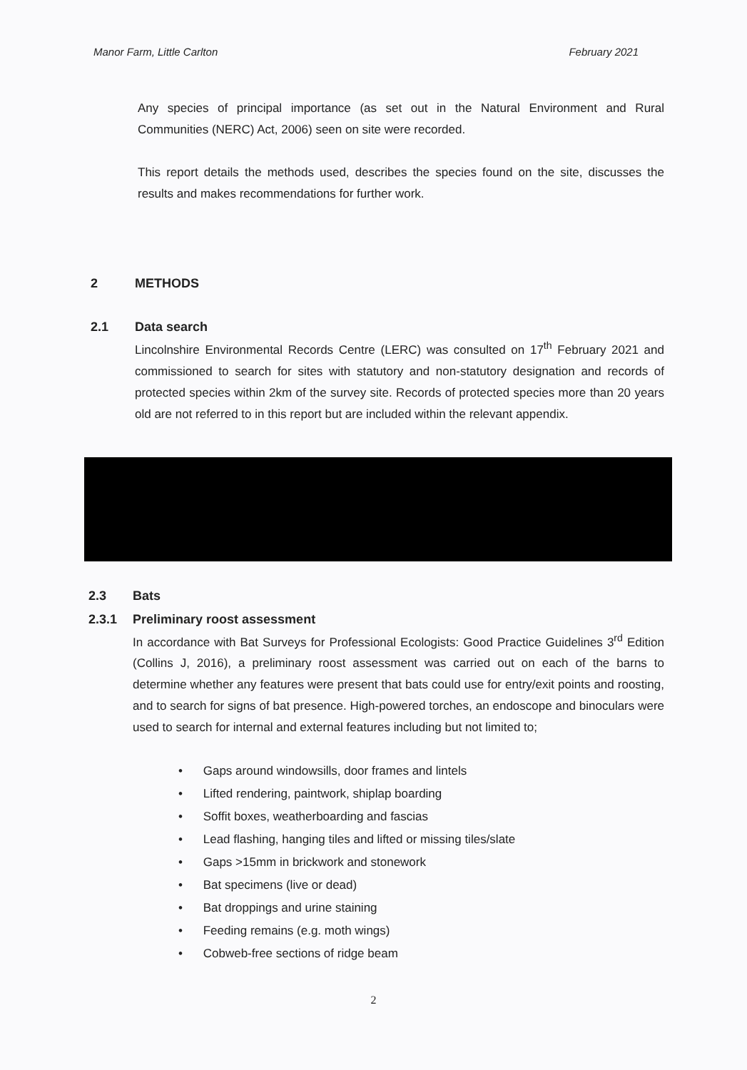Manor Farm, Little Carlton February 2021
Any species of principal importance (as set out in the Natural Environment and Rural Communities (NERC) Act, 2006) seen on site were recorded.
This report details the methods used, describes the species found on the site, discusses the results and makes recommendations for further work.
2 METHODS
2.1 Data search
Lincolnshire Environmental Records Centre (LERC) was consulted on 17<sup>th</sup> February 2021 and commissioned to search for sites with statutory and non-statutory designation and records of protected species within 2km of the survey site. Records of protected species more than 20 years old are not referred to in this report but are included within the relevant appendix.
2.3 Bats
2.3.1 Preliminary roost assessment
In accordance with Bat Surveys for Professional Ecologists: Good Practice Guidelines 3<sup>rd</sup> Edition (Collins J, 2016), a preliminary roost assessment was carried out on each of the barns to determine whether any features were present that bats could use for entry/exit points and roosting, and to search for signs of bat presence. High-powered torches, an endoscope and binoculars were used to search for internal and external features including but not limited to;
• Gaps around windowsills, door frames and lintels
• Lifted rendering, paintwork, shiplap boarding
• Soffit boxes, weatherboarding and fascias
• Lead flashing, hanging tiles and lifted or missing tiles/slate
• Gaps >15mm in brickwork and stonework
• Bat specimens (live or dead)
• Bat droppings and urine staining
• Feeding remains (e.g. moth wings)
• Cobweb-free sections of ridge beam
2